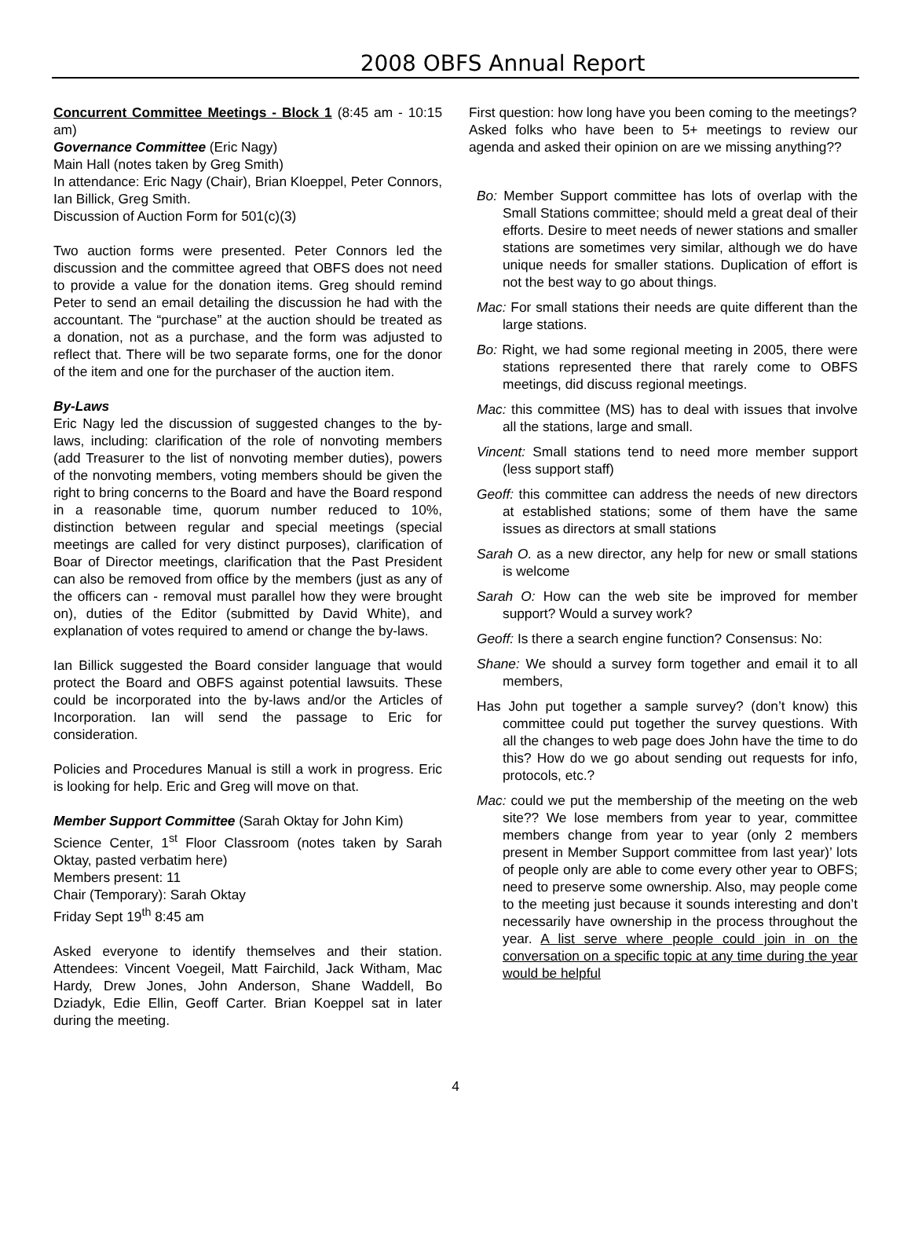2008 OBFS Annual Report
Concurrent Committee Meetings - Block 1 (8:45 am - 10:15 am)
Governance Committee (Eric Nagy)
Main Hall (notes taken by Greg Smith)
In attendance: Eric Nagy (Chair), Brian Kloeppel, Peter Connors, Ian Billick, Greg Smith.
Discussion of Auction Form for 501(c)(3)
Two auction forms were presented. Peter Connors led the discussion and the committee agreed that OBFS does not need to provide a value for the donation items. Greg should remind Peter to send an email detailing the discussion he had with the accountant. The “purchase” at the auction should be treated as a donation, not as a purchase, and the form was adjusted to reflect that. There will be two separate forms, one for the donor of the item and one for the purchaser of the auction item.
By-Laws
Eric Nagy led the discussion of suggested changes to the by-laws, including: clarification of the role of nonvoting members (add Treasurer to the list of nonvoting member duties), powers of the nonvoting members, voting members should be given the right to bring concerns to the Board and have the Board respond in a reasonable time, quorum number reduced to 10%, distinction between regular and special meetings (special meetings are called for very distinct purposes), clarification of Boar of Director meetings, clarification that the Past President can also be removed from office by the members (just as any of the officers can - removal must parallel how they were brought on), duties of the Editor (submitted by David White), and explanation of votes required to amend or change the by-laws.
Ian Billick suggested the Board consider language that would protect the Board and OBFS against potential lawsuits. These could be incorporated into the by-laws and/or the Articles of Incorporation. Ian will send the passage to Eric for consideration.
Policies and Procedures Manual is still a work in progress. Eric is looking for help. Eric and Greg will move on that.
Member Support Committee (Sarah Oktay for John Kim)
Science Center, 1<sup>st</sup> Floor Classroom (notes taken by Sarah Oktay, pasted verbatim here)
Members present: 11
Chair (Temporary): Sarah Oktay
Friday Sept 19<sup>th</sup> 8:45 am
Asked everyone to identify themselves and their station. Attendees: Vincent Voegeil, Matt Fairchild, Jack Witham, Mac Hardy, Drew Jones, John Anderson, Shane Waddell, Bo Dziadyk, Edie Ellin, Geoff Carter. Brian Koeppel sat in later during the meeting.
First question: how long have you been coming to the meetings?
Asked folks who have been to 5+ meetings to review our agenda and asked their opinion on are we missing anything??
Bo: Member Support committee has lots of overlap with the Small Stations committee; should meld a great deal of their efforts. Desire to meet needs of newer stations and smaller stations are sometimes very similar, although we do have unique needs for smaller stations. Duplication of effort is not the best way to go about things.
Mac: For small stations their needs are quite different than the large stations.
Bo: Right, we had some regional meeting in 2005, there were stations represented there that rarely come to OBFS meetings, did discuss regional meetings.
Mac: this committee (MS) has to deal with issues that involve all the stations, large and small.
Vincent: Small stations tend to need more member support (less support staff)
Geoff: this committee can address the needs of new directors at established stations; some of them have the same issues as directors at small stations
Sarah O. as a new director, any help for new or small stations is welcome
Sarah O: How can the web site be improved for member support? Would a survey work?
Geoff: Is there a search engine function? Consensus: No:
Shane: We should a survey form together and email it to all members,
Has John put together a sample survey? (don’t know) this committee could put together the survey questions. With all the changes to web page does John have the time to do this? How do we go about sending out requests for info, protocols, etc.?
Mac: could we put the membership of the meeting on the web site?? We lose members from year to year, committee members change from year to year (only 2 members present in Member Support committee from last year)’ lots of people only are able to come every other year to OBFS; need to preserve some ownership. Also, may people come to the meeting just because it sounds interesting and don’t necessarily have ownership in the process throughout the year. A list serve where people could join in on the conversation on a specific topic at any time during the year would be helpful
4